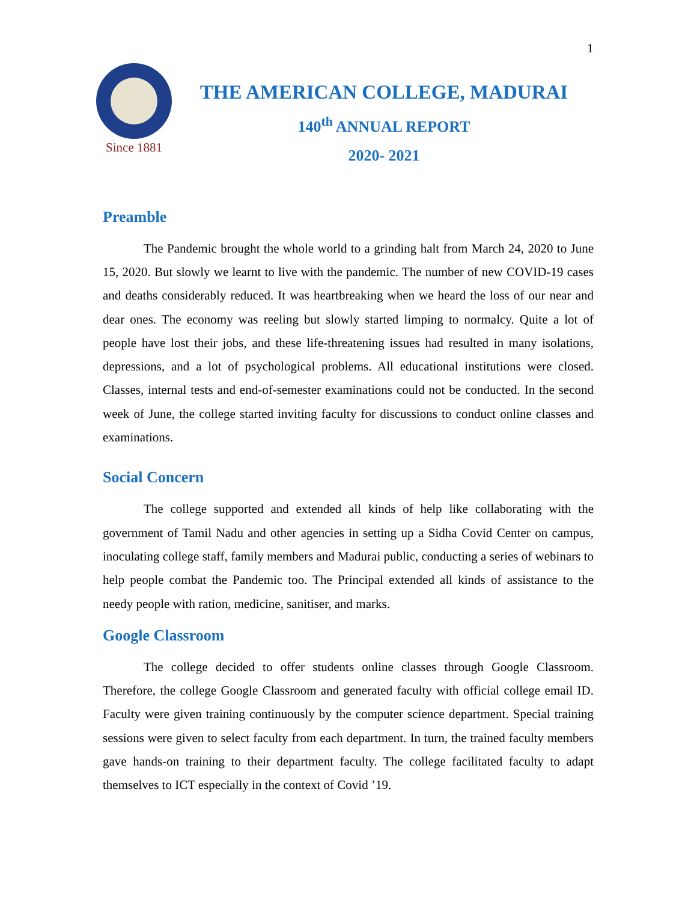1
Since 1881
THE AMERICAN COLLEGE, MADURAI
140<sup>th</sup> ANNUAL REPORT
2020- 2021
Preamble
The Pandemic brought the whole world to a grinding halt from March 24, 2020 to June 15, 2020. But slowly we learnt to live with the pandemic. The number of new COVID-19 cases and deaths considerably reduced. It was heartbreaking when we heard the loss of our near and dear ones. The economy was reeling but slowly started limping to normalcy. Quite a lot of people have lost their jobs, and these life-threatening issues had resulted in many isolations, depressions, and a lot of psychological problems. All educational institutions were closed. Classes, internal tests and end-of-semester examinations could not be conducted. In the second week of June, the college started inviting faculty for discussions to conduct online classes and examinations.
Social Concern
The college supported and extended all kinds of help like collaborating with the government of Tamil Nadu and other agencies in setting up a Sidha Covid Center on campus, inoculating college staff, family members and Madurai public, conducting a series of webinars to help people combat the Pandemic too. The Principal extended all kinds of assistance to the needy people with ration, medicine, sanitiser, and marks.
Google Classroom
The college decided to offer students online classes through Google Classroom. Therefore, the college Google Classroom and generated faculty with official college email ID. Faculty were given training continuously by the computer science department. Special training sessions were given to select faculty from each department. In turn, the trained faculty members gave hands-on training to their department faculty. The college facilitated faculty to adapt themselves to ICT especially in the context of Covid ’19.